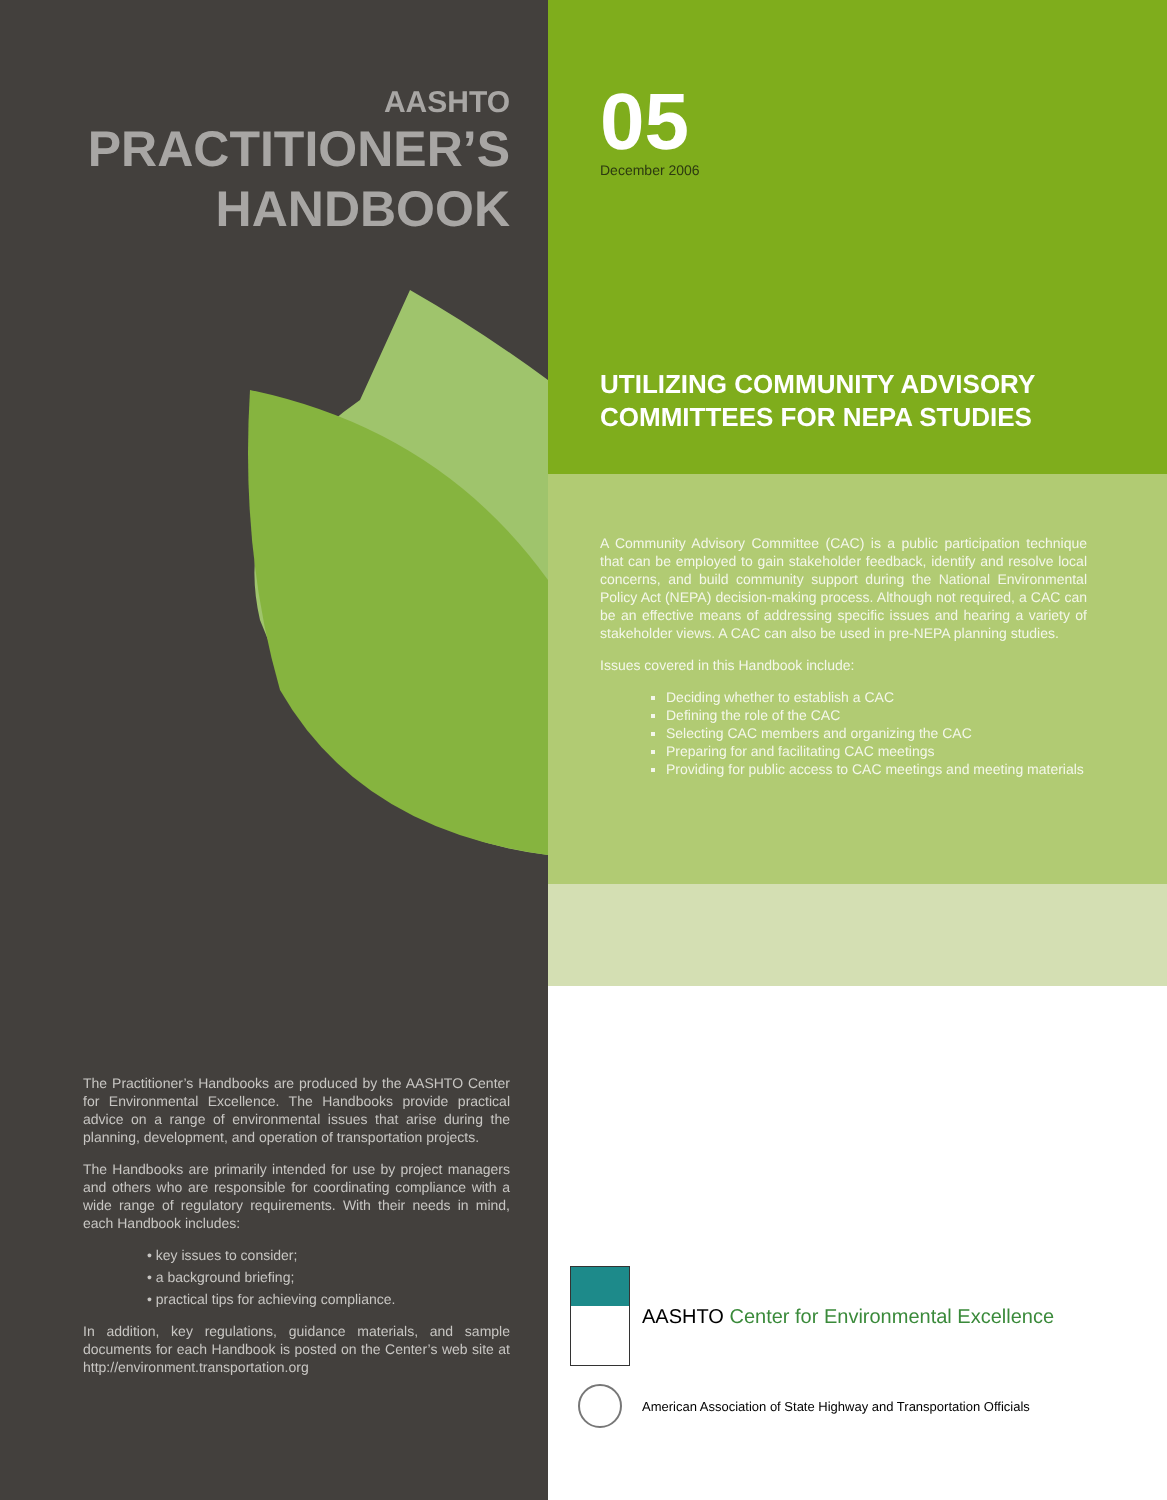AASHTO
PRACTITIONER’S
HANDBOOK
The Practitioner’s Handbooks are produced by the AASHTO Center for Environmental Excellence. The Handbooks provide practical advice on a range of environmental issues that arise during the planning, development, and operation of transportation projects.
The Handbooks are primarily intended for use by project managers and others who are responsible for coordinating compliance with a wide range of regulatory requirements. With their needs in mind, each Handbook includes:
• key issues to consider;
• a background briefing;
• practical tips for achieving compliance.
In addition, key regulations, guidance materials, and sample documents for each Handbook is posted on the Center’s web site at http://environment.transportation.org
05
December 2006
UTILIZING COMMUNITY ADVISORY COMMITTEES FOR NEPA STUDIES
A Community Advisory Committee (CAC) is a public participation technique that can be employed to gain stakeholder feedback, identify and resolve local concerns, and build community support during the National Environmental Policy Act (NEPA) decision-making process. Although not required, a CAC can be an effective means of addressing specific issues and hearing a variety of stakeholder views. A CAC can also be used in pre-NEPA planning studies.
Issues covered in this Handbook include:
Deciding whether to establish a CAC
Defining the role of the CAC
Selecting CAC members and organizing the CAC
Preparing for and facilitating CAC meetings
Providing for public access to CAC meetings and meeting materials
AASHTO Center for Environmental Excellence
American Association of State Highway and Transportation Officials